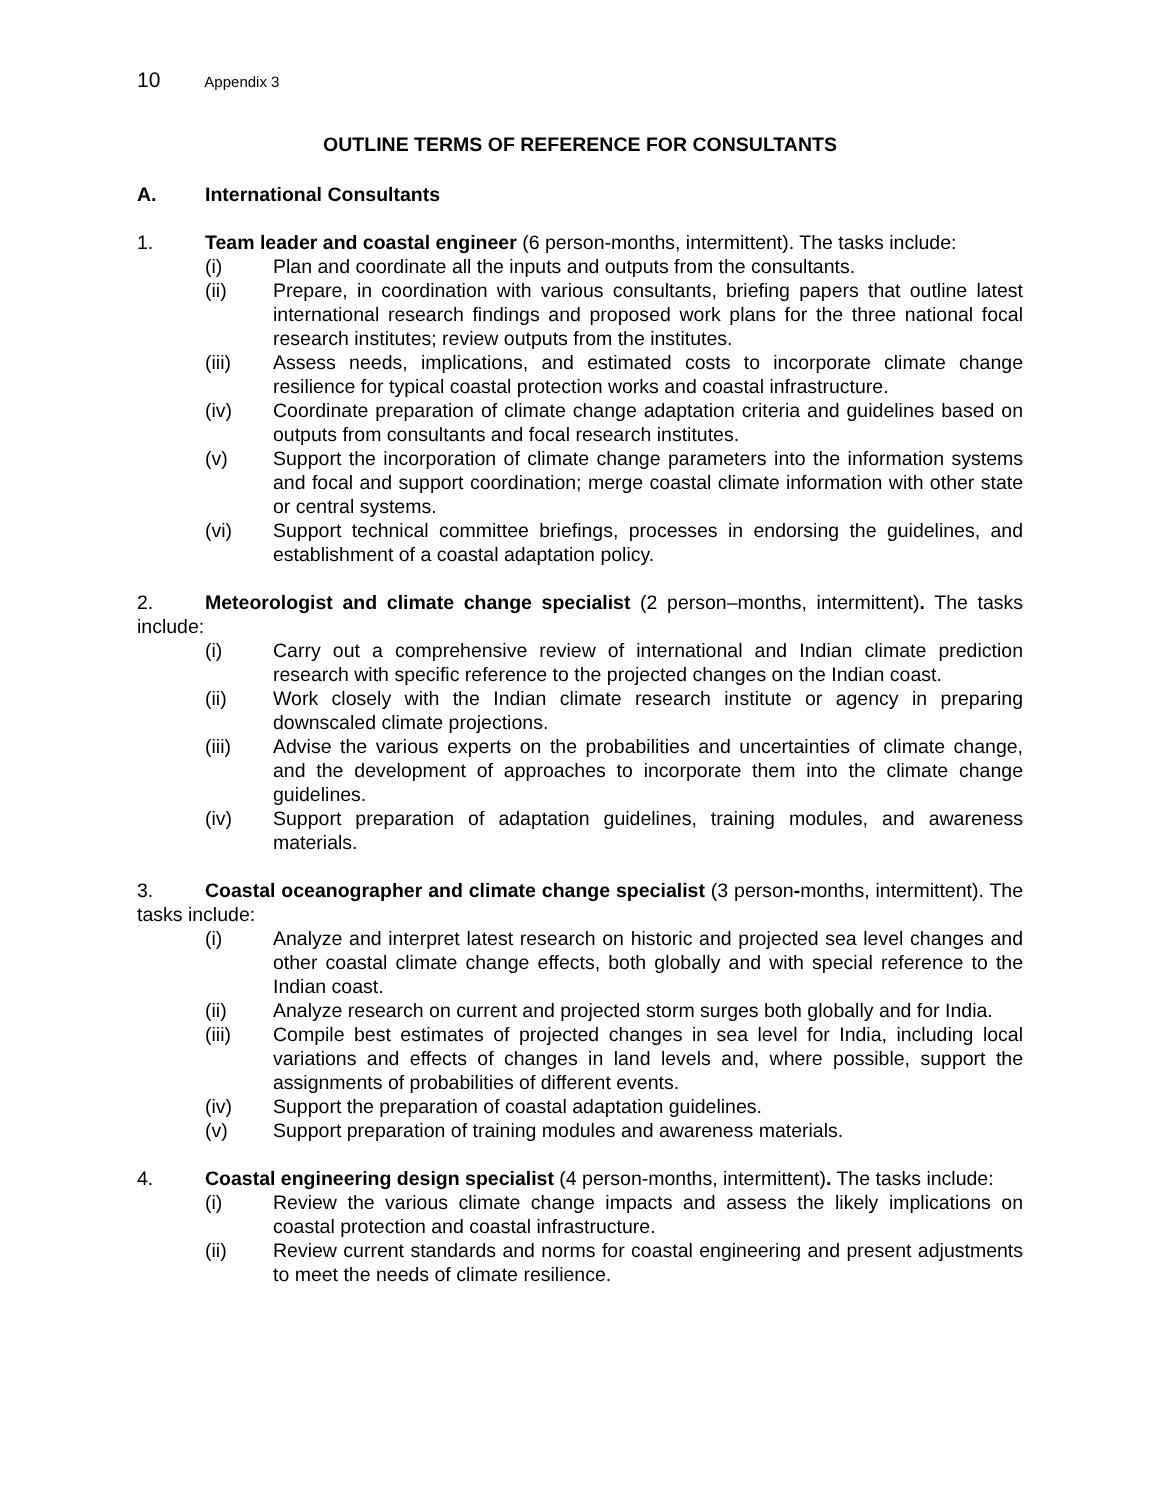10 Appendix 3
OUTLINE TERMS OF REFERENCE FOR CONSULTANTS
A. International Consultants
1. Team leader and coastal engineer (6 person-months, intermittent). The tasks include:
(i) Plan and coordinate all the inputs and outputs from the consultants.
(ii) Prepare, in coordination with various consultants, briefing papers that outline latest international research findings and proposed work plans for the three national focal research institutes; review outputs from the institutes.
(iii) Assess needs, implications, and estimated costs to incorporate climate change resilience for typical coastal protection works and coastal infrastructure.
(iv) Coordinate preparation of climate change adaptation criteria and guidelines based on outputs from consultants and focal research institutes.
(v) Support the incorporation of climate change parameters into the information systems and focal and support coordination; merge coastal climate information with other state or central systems.
(vi) Support technical committee briefings, processes in endorsing the guidelines, and establishment of a coastal adaptation policy.
2. Meteorologist and climate change specialist (2 person–months, intermittent). The tasks include:
(i) Carry out a comprehensive review of international and Indian climate prediction research with specific reference to the projected changes on the Indian coast.
(ii) Work closely with the Indian climate research institute or agency in preparing downscaled climate projections.
(iii) Advise the various experts on the probabilities and uncertainties of climate change, and the development of approaches to incorporate them into the climate change guidelines.
(iv) Support preparation of adaptation guidelines, training modules, and awareness materials.
3. Coastal oceanographer and climate change specialist (3 person-months, intermittent). The tasks include:
(i) Analyze and interpret latest research on historic and projected sea level changes and other coastal climate change effects, both globally and with special reference to the Indian coast.
(ii) Analyze research on current and projected storm surges both globally and for India.
(iii) Compile best estimates of projected changes in sea level for India, including local variations and effects of changes in land levels and, where possible, support the assignments of probabilities of different events.
(iv) Support the preparation of coastal adaptation guidelines.
(v) Support preparation of training modules and awareness materials.
4. Coastal engineering design specialist (4 person-months, intermittent). The tasks include:
(i) Review the various climate change impacts and assess the likely implications on coastal protection and coastal infrastructure.
(ii) Review current standards and norms for coastal engineering and present adjustments to meet the needs of climate resilience.